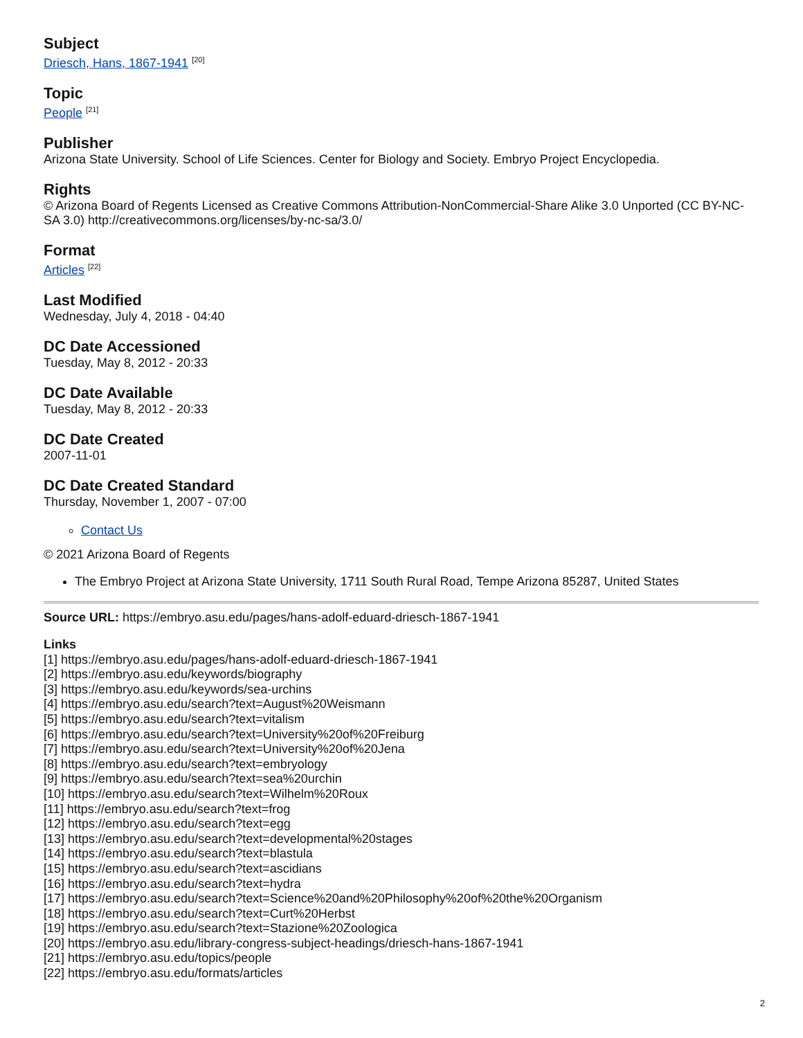Subject
Driesch, Hans, 1867-1941 <sup>[20]</sup>
Topic
People <sup>[21]</sup>
Publisher
Arizona State University. School of Life Sciences. Center for Biology and Society. Embryo Project Encyclopedia.
Rights
© Arizona Board of Regents Licensed as Creative Commons Attribution-NonCommercial-Share Alike 3.0 Unported (CC BY-NC-SA 3.0) http://creativecommons.org/licenses/by-nc-sa/3.0/
Format
Articles <sup>[22]</sup>
Last Modified
Wednesday, July 4, 2018 - 04:40
DC Date Accessioned
Tuesday, May 8, 2012 - 20:33
DC Date Available
Tuesday, May 8, 2012 - 20:33
DC Date Created
2007-11-01
DC Date Created Standard
Thursday, November 1, 2007 - 07:00
Contact Us
© 2021 Arizona Board of Regents
The Embryo Project at Arizona State University, 1711 South Rural Road, Tempe Arizona 85287, United States
Source URL: https://embryo.asu.edu/pages/hans-adolf-eduard-driesch-1867-1941
Links
[1] https://embryo.asu.edu/pages/hans-adolf-eduard-driesch-1867-1941
[2] https://embryo.asu.edu/keywords/biography
[3] https://embryo.asu.edu/keywords/sea-urchins
[4] https://embryo.asu.edu/search?text=August%20Weismann
[5] https://embryo.asu.edu/search?text=vitalism
[6] https://embryo.asu.edu/search?text=University%20of%20Freiburg
[7] https://embryo.asu.edu/search?text=University%20of%20Jena
[8] https://embryo.asu.edu/search?text=embryology
[9] https://embryo.asu.edu/search?text=sea%20urchin
[10] https://embryo.asu.edu/search?text=Wilhelm%20Roux
[11] https://embryo.asu.edu/search?text=frog
[12] https://embryo.asu.edu/search?text=egg
[13] https://embryo.asu.edu/search?text=developmental%20stages
[14] https://embryo.asu.edu/search?text=blastula
[15] https://embryo.asu.edu/search?text=ascidians
[16] https://embryo.asu.edu/search?text=hydra
[17] https://embryo.asu.edu/search?text=Science%20and%20Philosophy%20of%20the%20Organism
[18] https://embryo.asu.edu/search?text=Curt%20Herbst
[19] https://embryo.asu.edu/search?text=Stazione%20Zoologica
[20] https://embryo.asu.edu/library-congress-subject-headings/driesch-hans-1867-1941
[21] https://embryo.asu.edu/topics/people
[22] https://embryo.asu.edu/formats/articles
2